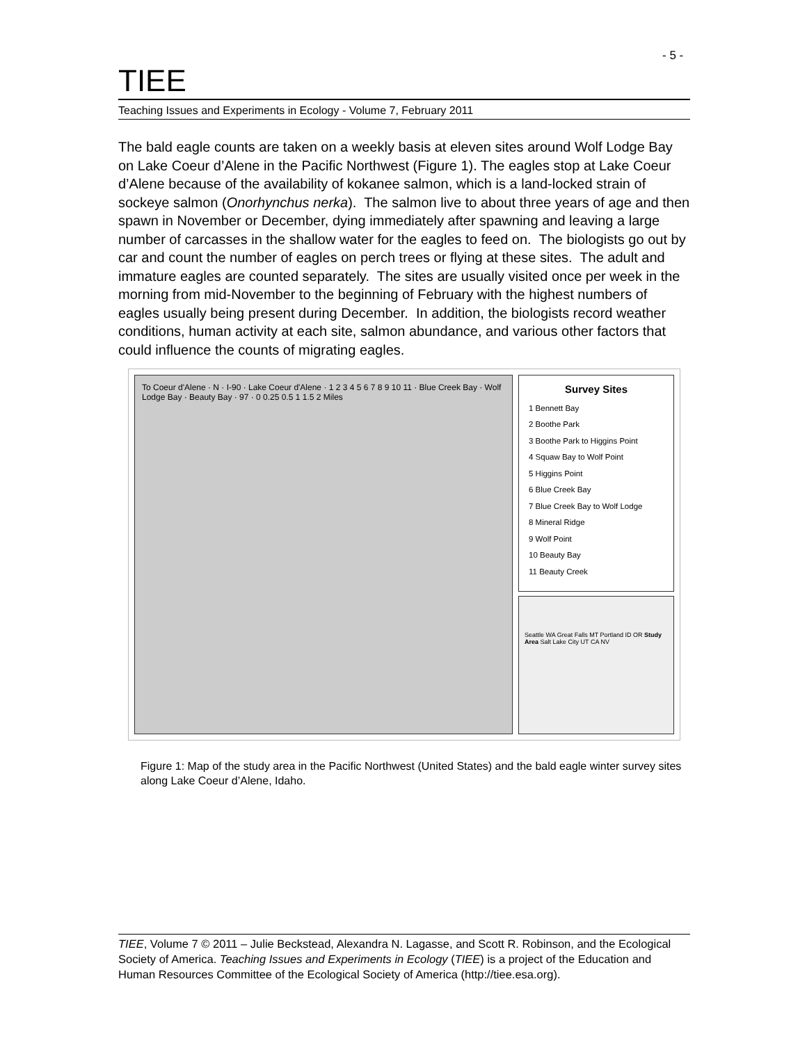- 5 -
TIEE
Teaching Issues and Experiments in Ecology - Volume 7, February 2011
The bald eagle counts are taken on a weekly basis at eleven sites around Wolf Lodge Bay on Lake Coeur d’Alene in the Pacific Northwest (Figure 1). The eagles stop at Lake Coeur d’Alene because of the availability of kokanee salmon, which is a land-locked strain of sockeye salmon (Onorhynchus nerka). The salmon live to about three years of age and then spawn in November or December, dying immediately after spawning and leaving a large number of carcasses in the shallow water for the eagles to feed on. The biologists go out by car and count the number of eagles on perch trees or flying at these sites. The adult and immature eagles are counted separately. The sites are usually visited once per week in the morning from mid-November to the beginning of February with the highest numbers of eagles usually being present during December. In addition, the biologists record weather conditions, human activity at each site, salmon abundance, and various other factors that could influence the counts of migrating eagles.
To Coeur d'Alene · N · I-90 · Lake Coeur d'Alene · 1 2 3 4 5 6 7 8 9 10 11 · Blue Creek Bay · Wolf Lodge Bay · Beauty Bay · 97 · 0 0.25 0.5 1 1.5 2 Miles
Survey Sites
1 Bennett Bay
2 Boothe Park
3 Boothe Park to Higgins Point
4 Squaw Bay to Wolf Point
5 Higgins Point
6 Blue Creek Bay
7 Blue Creek Bay to Wolf Lodge
8 Mineral Ridge
9 Wolf Point
10 Beauty Bay
11 Beauty Creek
Seattle WA Great Falls MT Portland ID OR Study Area Salt Lake City UT CA NV
Figure 1: Map of the study area in the Pacific Northwest (United States) and the bald eagle winter survey sites along Lake Coeur d’Alene, Idaho.
TIEE, Volume 7 © 2011 – Julie Beckstead, Alexandra N. Lagasse, and Scott R. Robinson, and the Ecological Society of America. Teaching Issues and Experiments in Ecology (TIEE) is a project of the Education and Human Resources Committee of the Ecological Society of America (http://tiee.esa.org).